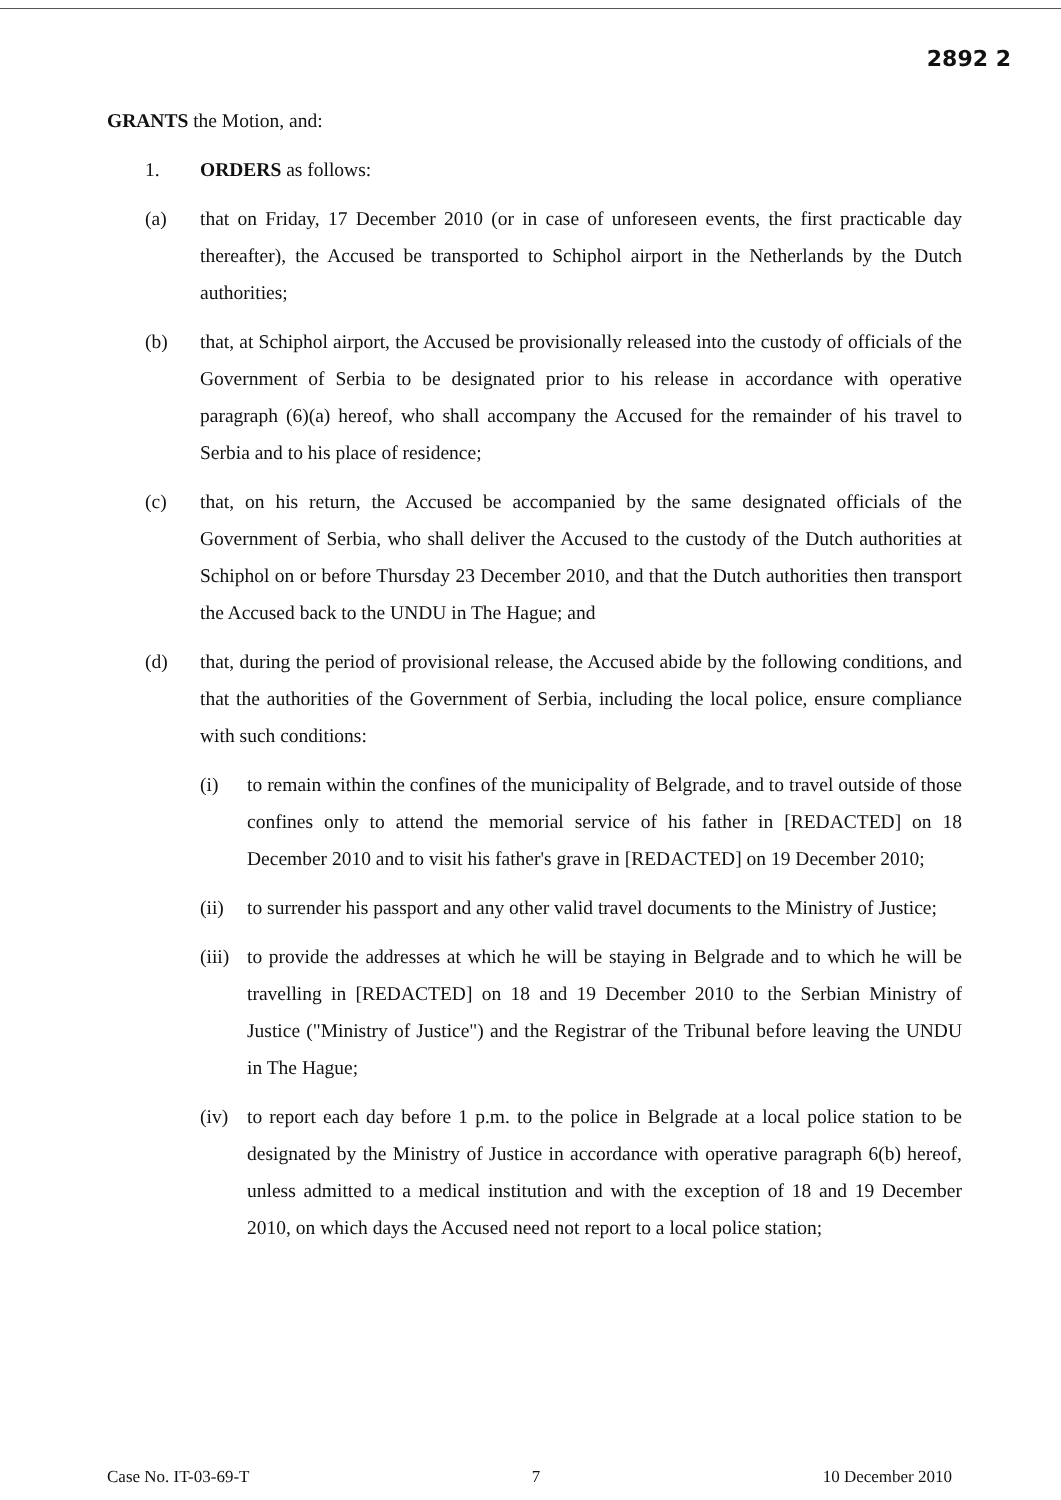2892 2
GRANTS the Motion, and:
1. ORDERS as follows:
(a) that on Friday, 17 December 2010 (or in case of unforeseen events, the first practicable day thereafter), the Accused be transported to Schiphol airport in the Netherlands by the Dutch authorities;
(b) that, at Schiphol airport, the Accused be provisionally released into the custody of officials of the Government of Serbia to be designated prior to his release in accordance with operative paragraph (6)(a) hereof, who shall accompany the Accused for the remainder of his travel to Serbia and to his place of residence;
(c) that, on his return, the Accused be accompanied by the same designated officials of the Government of Serbia, who shall deliver the Accused to the custody of the Dutch authorities at Schiphol on or before Thursday 23 December 2010, and that the Dutch authorities then transport the Accused back to the UNDU in The Hague; and
(d) that, during the period of provisional release, the Accused abide by the following conditions, and that the authorities of the Government of Serbia, including the local police, ensure compliance with such conditions:
(i) to remain within the confines of the municipality of Belgrade, and to travel outside of those confines only to attend the memorial service of his father in [REDACTED] on 18 December 2010 and to visit his father's grave in [REDACTED] on 19 December 2010;
(ii) to surrender his passport and any other valid travel documents to the Ministry of Justice;
(iii)
to provide the addresses at which he will be staying in Belgrade and to which he will be travelling in [REDACTED] on 18 and 19 December 2010 to the Serbian Ministry of Justice ("Ministry of Justice") and the Registrar of the Tribunal before leaving the UNDU in The Hague;
(iv) to report each day before 1 p.m. to the police in Belgrade at a local police station to be designated by the Ministry of Justice in accordance with operative paragraph 6(b) hereof, unless admitted to a medical institution and with the exception of 18 and 19 December 2010, on which days the Accused need not report to a local police station;
Case No. IT-03-69-T 7 10 December 2010